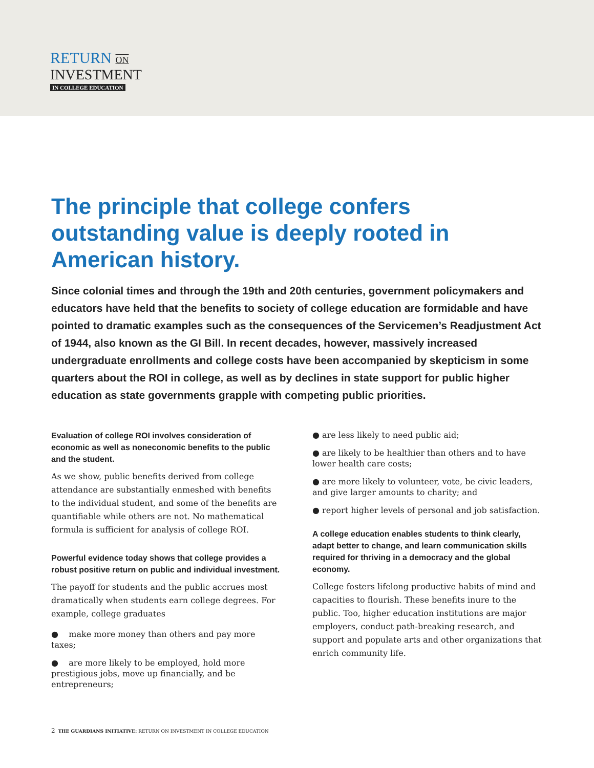RETURN ON
INVESTMENT
IN COLLEGE EDUCATION
The principle that college confers outstanding value is deeply rooted in American history.
Since colonial times and through the 19th and 20th centuries, government policymakers and educators have held that the benefits to society of college education are formidable and have pointed to dramatic examples such as the consequences of the Servicemen’s Readjustment Act of 1944, also known as the GI Bill. In recent decades, however, massively increased undergraduate enrollments and college costs have been accompanied by skepticism in some quarters about the ROI in college, as well as by declines in state support for public higher education as state governments grapple with competing public priorities.
Evaluation of college ROI involves consideration of economic as well as noneconomic benefits to the public and the student.
As we show, public benefits derived from college attendance are substantially enmeshed with benefits to the individual student, and some of the benefits are quantifiable while others are not. No mathematical formula is sufficient for analysis of college ROI.
Powerful evidence today shows that college provides a robust positive return on public and individual investment.
The payoff for students and the public accrues most dramatically when students earn college degrees. For example, college graduates
● make more money than others and pay more taxes;
● are more likely to be employed, hold more prestigious jobs, move up financially, and be entrepreneurs;
● are less likely to need public aid;
● are likely to be healthier than others and to have lower health care costs;
● are more likely to volunteer, vote, be civic leaders, and give larger amounts to charity; and
● report higher levels of personal and job satisfaction.
A college education enables students to think clearly, adapt better to change, and learn communication skills required for thriving in a democracy and the global economy.
College fosters lifelong productive habits of mind and capacities to flourish. These benefits inure to the public. Too, higher education institutions are major employers, conduct path-breaking research, and support and populate arts and other organizations that enrich community life.
2 THE GUARDIANS INITIATIVE: RETURN ON INVESTMENT IN COLLEGE EDUCATION